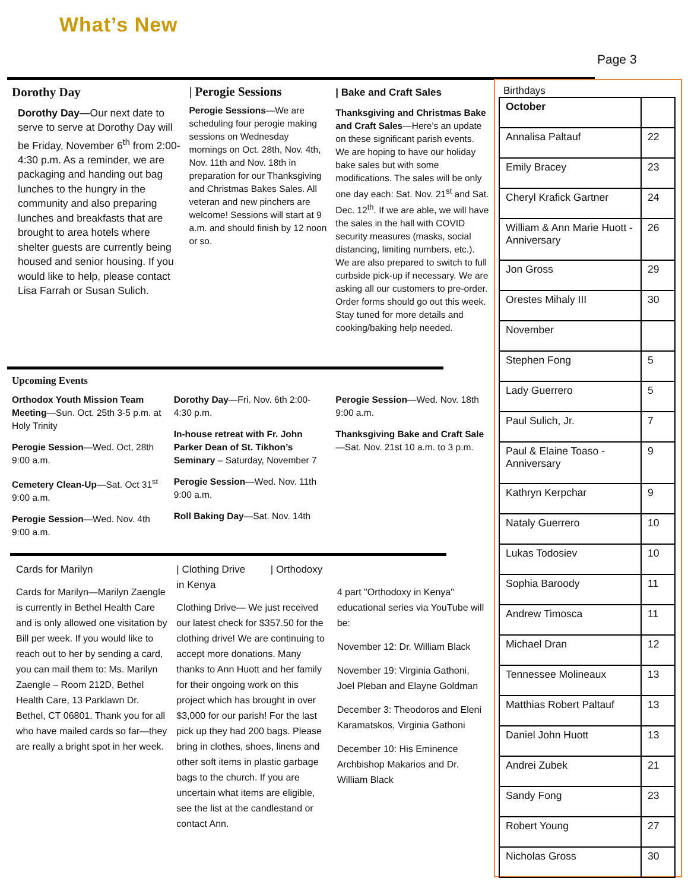What’s New
Page 3
Dorothy Day
Dorothy Day—Our next date to serve to serve at Dorothy Day will be Friday, November 6<sup>th</sup> from 2:00-4:30 p.m. As a reminder, we are packaging and handing out bag lunches to the hungry in the community and also preparing lunches and breakfasts that are brought to area hotels where shelter guests are currently being housed and senior housing. If you would like to help, please contact Lisa Farrah or Susan Sulich.
| Perogie Sessions
Perogie Sessions—We are scheduling four perogie making sessions on Wednesday mornings on Oct. 28th, Nov. 4th, Nov. 11th and Nov. 18th in preparation for our Thanksgiving and Christmas Bakes Sales. All veteran and new pinchers are welcome! Sessions will start at 9 a.m. and should finish by 12 noon or so.
| Bake and Craft Sales
Thanksgiving and Christmas Bake and Craft Sales—Here’s an update on these significant parish events. We are hoping to have our holiday bake sales but with some modifications. The sales will be only one day each: Sat. Nov. 21<sup>st</sup> and Sat. Dec. 12<sup>th</sup>. If we are able, we will have the sales in the hall with COVID security measures (masks, social distancing, limiting numbers, etc.). We are also prepared to switch to full curbside pick-up if necessary. We are asking all our customers to pre-order. Order forms should go out this week. Stay tuned for more details and cooking/baking help needed.
Upcoming Events
Orthodox Youth Mission Team Meeting—Sun. Oct. 25th 3-5 p.m. at Holy Trinity
Perogie Session—Wed. Oct, 28th 9:00 a.m.
Cemetery Clean-Up—Sat. Oct 31<sup>st</sup> 9:00 a.m.
Perogie Session—Wed. Nov. 4th 9:00 a.m.
Dorothy Day—Fri. Nov. 6th 2:00-4:30 p.m.
In-house retreat with Fr. John Parker Dean of St. Tikhon’s Seminary – Saturday, November 7
Perogie Session—Wed. Nov. 11th 9:00 a.m.
Roll Baking Day—Sat. Nov. 14th
Perogie Session—Wed. Nov. 18th 9:00 a.m.
Thanksgiving Bake and Craft Sale—Sat. Nov. 21st 10 a.m. to 3 p.m.
Cards for Marilyn
Cards for Marilyn—Marilyn Zaengle is currently in Bethel Health Care and is only allowed one visitation by Bill per week. If you would like to reach out to her by sending a card, you can mail them to: Ms. Marilyn Zaengle – Room 212D, Bethel Health Care, 13 Parklawn Dr. Bethel, CT 06801. Thank you for all who have mailed cards so far—they are really a bright spot in her week.
| Clothing Drive | Orthodoxy in Kenya
Clothing Drive— We just received our latest check for $357.50 for the clothing drive! We are continuing to accept more donations. Many thanks to Ann Huott and her family for their ongoing work on this project which has brought in over $3,000 for our parish! For the last pick up they had 200 bags. Please bring in clothes, shoes, linens and other soft items in plastic garbage bags to the church. If you are uncertain what items are eligible, see the list at the candlestand or contact Ann.
4 part "Orthodoxy in Kenya" educational series via YouTube will be:
November 12: Dr. William Black
November 19: Virginia Gathoni, Joel Pleban and Elayne Goldman
December 3: Theodoros and Eleni Karamatskos, Virginia Gathoni
December 10: His Eminence Archbishop Makarios and Dr. William Black
Birthdays
| October | |
| Annalisa Paltauf | 22 |
| Emily Bracey | 23 |
| Cheryl Krafick Gartner | 24 |
| William & Ann Marie Huott - Anniversary | 26 |
| Jon Gross | 29 |
| Orestes Mihaly III | 30 |
| November | |
| Stephen Fong | 5 |
| Lady Guerrero | 5 |
| Paul Sulich, Jr. | 7 |
| Paul & Elaine Toaso - Anniversary | 9 |
| Kathryn Kerpchar | 9 |
| Nataly Guerrero | 10 |
| Lukas Todosiev | 10 |
| Sophia Baroody | 11 |
| Andrew Timosca | 11 |
| Michael Dran | 12 |
| Tennessee Molineaux | 13 |
| Matthias Robert Paltauf | 13 |
| Daniel John Huott | 13 |
| Andrei Zubek | 21 |
| Sandy Fong | 23 |
| Robert Young | 27 |
| Nicholas Gross | 30 |